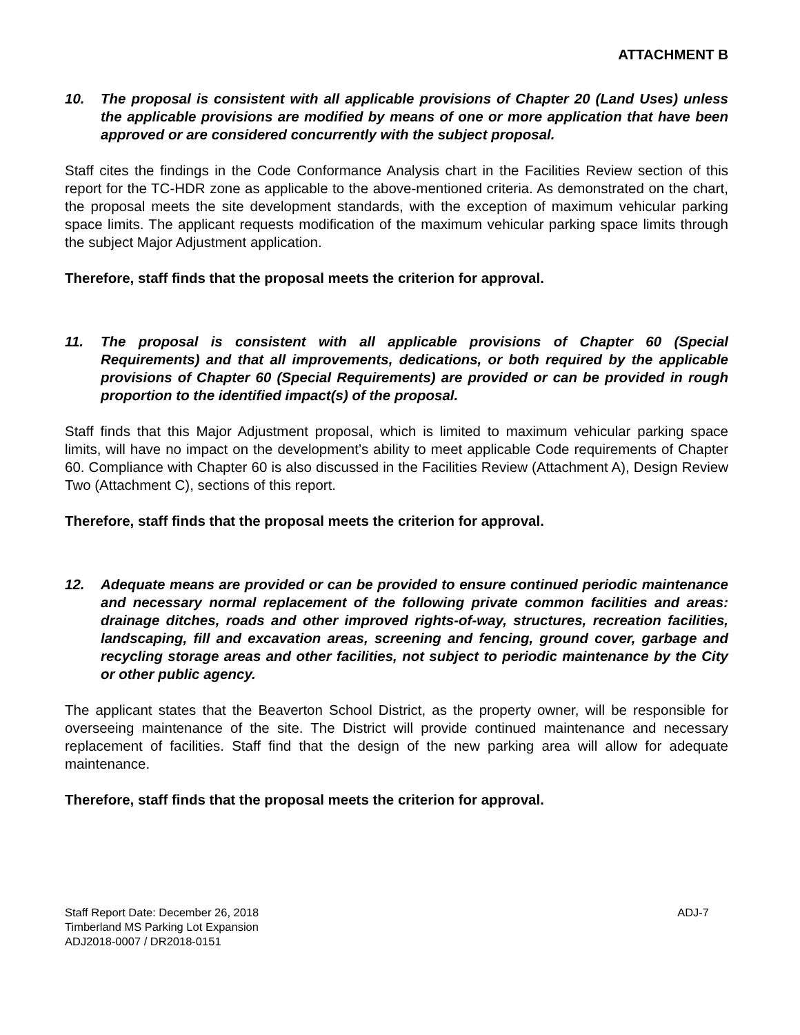ATTACHMENT B
10. The proposal is consistent with all applicable provisions of Chapter 20 (Land Uses) unless the applicable provisions are modified by means of one or more application that have been approved or are considered concurrently with the subject proposal.
Staff cites the findings in the Code Conformance Analysis chart in the Facilities Review section of this report for the TC-HDR zone as applicable to the above-mentioned criteria. As demonstrated on the chart, the proposal meets the site development standards, with the exception of maximum vehicular parking space limits. The applicant requests modification of the maximum vehicular parking space limits through the subject Major Adjustment application.
Therefore, staff finds that the proposal meets the criterion for approval.
11. The proposal is consistent with all applicable provisions of Chapter 60 (Special Requirements) and that all improvements, dedications, or both required by the applicable provisions of Chapter 60 (Special Requirements) are provided or can be provided in rough proportion to the identified impact(s) of the proposal.
Staff finds that this Major Adjustment proposal, which is limited to maximum vehicular parking space limits, will have no impact on the development’s ability to meet applicable Code requirements of Chapter 60. Compliance with Chapter 60 is also discussed in the Facilities Review (Attachment A), Design Review Two (Attachment C), sections of this report.
Therefore, staff finds that the proposal meets the criterion for approval.
12. Adequate means are provided or can be provided to ensure continued periodic maintenance and necessary normal replacement of the following private common facilities and areas: drainage ditches, roads and other improved rights-of-way, structures, recreation facilities, landscaping, fill and excavation areas, screening and fencing, ground cover, garbage and recycling storage areas and other facilities, not subject to periodic maintenance by the City or other public agency.
The applicant states that the Beaverton School District, as the property owner, will be responsible for overseeing maintenance of the site. The District will provide continued maintenance and necessary replacement of facilities. Staff find that the design of the new parking area will allow for adequate maintenance.
Therefore, staff finds that the proposal meets the criterion for approval.
Staff Report Date: December 26, 2018
Timberland MS Parking Lot Expansion
ADJ2018-0007 / DR2018-0151
ADJ-7